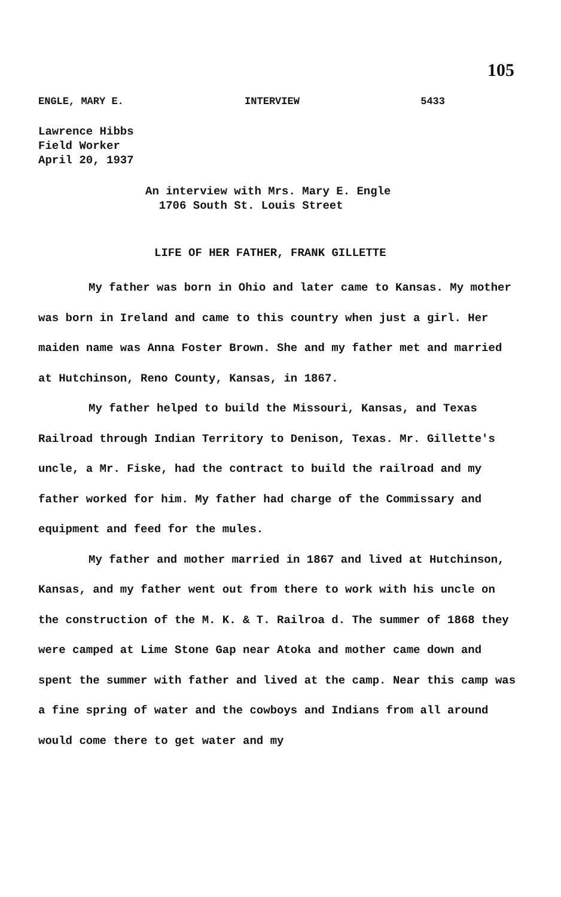105
ENGLE, MARY E. INTERVIEW 5433
Lawrence Hibbs
Field Worker
April 20, 1937
An interview with Mrs. Mary E. Engle
1706 South St. Louis Street
LIFE OF HER FATHER, FRANK GILLETTE
My father was born in Ohio and later came to Kansas. My mother was born in Ireland and came to this country when just a girl. Her maiden name was Anna Foster Brown. She and my father met and married at Hutchinson, Reno County, Kansas, in 1867.
My father helped to build the Missouri, Kansas, and Texas Railroad through Indian Territory to Denison, Texas. Mr. Gillette's uncle, a Mr. Fiske, had the contract to build the railroad and my father worked for him. My father had charge of the Commissary and equipment and feed for the mules.
My father and mother married in 1867 and lived at Hutchinson, Kansas, and my father went out from there to work with his uncle on the construction of the M. K. & T. Railroa d. The summer of 1868 they were camped at Lime Stone Gap near Atoka and mother came down and spent the summer with father and lived at the camp. Near this camp was a fine spring of water and the cowboys and Indians from all around would come there to get water and my